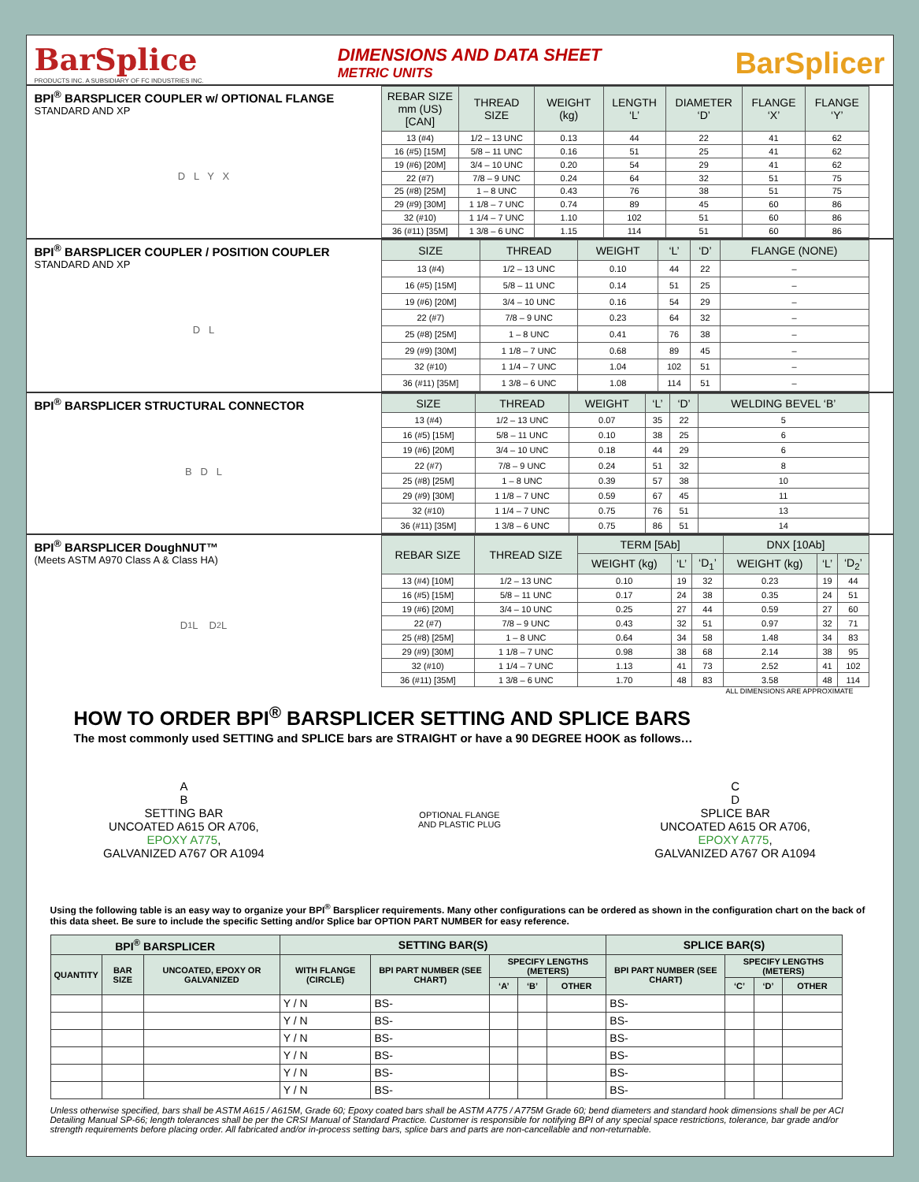BarSplice
PRODUCTS INC. A SUBSIDIARY OF FC INDUSTRIES INC.
DIMENSIONS AND DATA SHEET
METRIC UNITS
BarSplicer
BPI<sup>®</sup> BARSPLICER COUPLER w/ OPTIONAL FLANGE
STANDARD AND XP
D L Y X
| REBAR SIZE mm (US) [CAN] | THREAD SIZE | WEIGHT (kg) | LENGTH ‘L’ | DIAMETER ‘D’ | FLANGE ‘X’ | FLANGE ‘Y’ |
| --- | --- | --- | --- | --- | --- | --- |
| 13 (#4) | 1/2 – 13 UNC | 0.13 | 44 | 22 | 41 | 62 |
| 16 (#5) [15M] | 5/8 – 11 UNC | 0.16 | 51 | 25 | 41 | 62 |
| 19 (#6) [20M] | 3/4 – 10 UNC | 0.20 | 54 | 29 | 41 | 62 |
| 22 (#7) | 7/8 – 9 UNC | 0.24 | 64 | 32 | 51 | 75 |
| 25 (#8) [25M] | 1 – 8 UNC | 0.43 | 76 | 38 | 51 | 75 |
| 29 (#9) [30M] | 1 1/8 – 7 UNC | 0.74 | 89 | 45 | 60 | 86 |
| 32 (#10) | 1 1/4 – 7 UNC | 1.10 | 102 | 51 | 60 | 86 |
| 36 (#11) [35M] | 1 3/8 – 6 UNC | 1.15 | 114 | 51 | 60 | 86 |
BPI<sup>®</sup> BARSPLICER COUPLER / POSITION COUPLER
STANDARD AND XP
D L
| SIZE | THREAD | WEIGHT | ‘L’ | ‘D’ | FLANGE (NONE) |
| --- | --- | --- | --- | --- | --- |
| 13 (#4) | 1/2 – 13 UNC | 0.10 | 44 | 22 | – |
| 16 (#5) [15M] | 5/8 – 11 UNC | 0.14 | 51 | 25 | – |
| 19 (#6) [20M] | 3/4 – 10 UNC | 0.16 | 54 | 29 | – |
| 22 (#7) | 7/8 – 9 UNC | 0.23 | 64 | 32 | – |
| 25 (#8) [25M] | 1 – 8 UNC | 0.41 | 76 | 38 | – |
| 29 (#9) [30M] | 1 1/8 – 7 UNC | 0.68 | 89 | 45 | – |
| 32 (#10) | 1 1/4 – 7 UNC | 1.04 | 102 | 51 | – |
| 36 (#11) [35M] | 1 3/8 – 6 UNC | 1.08 | 114 | 51 | – |
BPI<sup>®</sup> BARSPLICER STRUCTURAL CONNECTOR
B D L
| SIZE | THREAD | WEIGHT | ‘L’ | ‘D’ | WELDING BEVEL ‘B’ |
| --- | --- | --- | --- | --- | --- |
| 13 (#4) | 1/2 – 13 UNC | 0.07 | 35 | 22 | 5 |
| 16 (#5) [15M] | 5/8 – 11 UNC | 0.10 | 38 | 25 | 6 |
| 19 (#6) [20M] | 3/4 – 10 UNC | 0.18 | 44 | 29 | 6 |
| 22 (#7) | 7/8 – 9 UNC | 0.24 | 51 | 32 | 8 |
| 25 (#8) [25M] | 1 – 8 UNC | 0.39 | 57 | 38 | 10 |
| 29 (#9) [30M] | 1 1/8 – 7 UNC | 0.59 | 67 | 45 | 11 |
| 32 (#10) | 1 1/4 – 7 UNC | 0.75 | 76 | 51 | 13 |
| 36 (#11) [35M] | 1 3/8 – 6 UNC | 0.75 | 86 | 51 | 14 |
BPI<sup>®</sup> BARSPLICER DoughNUT™
(Meets ASTM A970 Class A & Class HA)
D<sub>1</sub> L D<sub>2</sub> L
| REBAR SIZE | THREAD SIZE | TERM [5Ab] | | | DNX [10Ab] | | |
| --- | --- | --- | --- | --- | --- | --- | --- |
| | | WEIGHT (kg) | ‘L’ | ‘D<sub>1</sub>’ | WEIGHT (kg) | ‘L’ | ‘D<sub>2</sub>’ |
| 13 (#4) [10M] | 1/2 – 13 UNC | 0.10 | 19 | 32 | 0.23 | 19 | 44 |
| 16 (#5) [15M] | 5/8 – 11 UNC | 0.17 | 24 | 38 | 0.35 | 24 | 51 |
| 19 (#6) [20M] | 3/4 – 10 UNC | 0.25 | 27 | 44 | 0.59 | 27 | 60 |
| 22 (#7) | 7/8 – 9 UNC | 0.43 | 32 | 51 | 0.97 | 32 | 71 |
| 25 (#8) [25M] | 1 – 8 UNC | 0.64 | 34 | 58 | 1.48 | 34 | 83 |
| 29 (#9) [30M] | 1 1/8 – 7 UNC | 0.98 | 38 | 68 | 2.14 | 38 | 95 |
| 32 (#10) | 1 1/4 – 7 UNC | 1.13 | 41 | 73 | 2.52 | 41 | 102 |
| 36 (#11) [35M] | 1 3/8 – 6 UNC | 1.70 | 48 | 83 | 3.58 | 48 | 114 |
ALL DIMENSIONS ARE APPROXIMATE
HOW TO ORDER BPI<sup>®</sup> BARSPLICER SETTING AND SPLICE BARS
The most commonly used SETTING and SPLICE bars are STRAIGHT or have a 90 DEGREE HOOK as follows…
A
B
SETTING BAR
UNCOATED A615 OR A706,
EPOXY A775,
GALVANIZED A767 OR A1094
OPTIONAL FLANGE
AND PLASTIC PLUG
C
D
SPLICE BAR
UNCOATED A615 OR A706,
EPOXY A775,
GALVANIZED A767 OR A1094
Using the following table is an easy way to organize your BPI<sup>®</sup> Barsplicer requirements. Many other configurations can be ordered as shown in the configuration chart on the back of this data sheet. Be sure to include the specific Setting and/or Splice bar OPTION PART NUMBER for easy reference.
| BPI<sup>®</sup> BARSPLICER | | | SETTING BAR(S) | | | | | SPLICE BAR(S) | | | |
| --- | --- | --- | --- | --- | --- | --- | --- | --- | --- | --- | --- |
| QUANTITY | BAR SIZE | UNCOATED, EPOXY OR GALVANIZED | WITH FLANGE (CIRCLE) | BPI PART NUMBER (SEE CHART) | SPECIFY LENGTHS (METERS) | | | BPI PART NUMBER (SEE CHART) | SPECIFY LENGTHS (METERS) | | |
| | | | | | ‘A’ | ‘B’ | OTHER | | ‘C’ | ‘D’ | OTHER |
| | | | Y / N | BS- | | | | BS- | | | |
| | | | Y / N | BS- | | | | BS- | | | |
| | | | Y / N | BS- | | | | BS- | | | |
| | | | Y / N | BS- | | | | BS- | | | |
| | | | Y / N | BS- | | | | BS- | | | |
| | | | Y / N | BS- | | | | BS- | | | |
Unless otherwise specified, bars shall be ASTM A615 / A615M, Grade 60; Epoxy coated bars shall be ASTM A775 / A775M Grade 60; bend diameters and standard hook dimensions shall be per ACI Detailing Manual SP-66; length tolerances shall be per the CRSI Manual of Standard Practice. Customer is responsible for notifying BPI of any special space restrictions, tolerance, bar grade and/or strength requirements before placing order. All fabricated and/or in-process setting bars, splice bars and parts are non-cancellable and non-returnable.